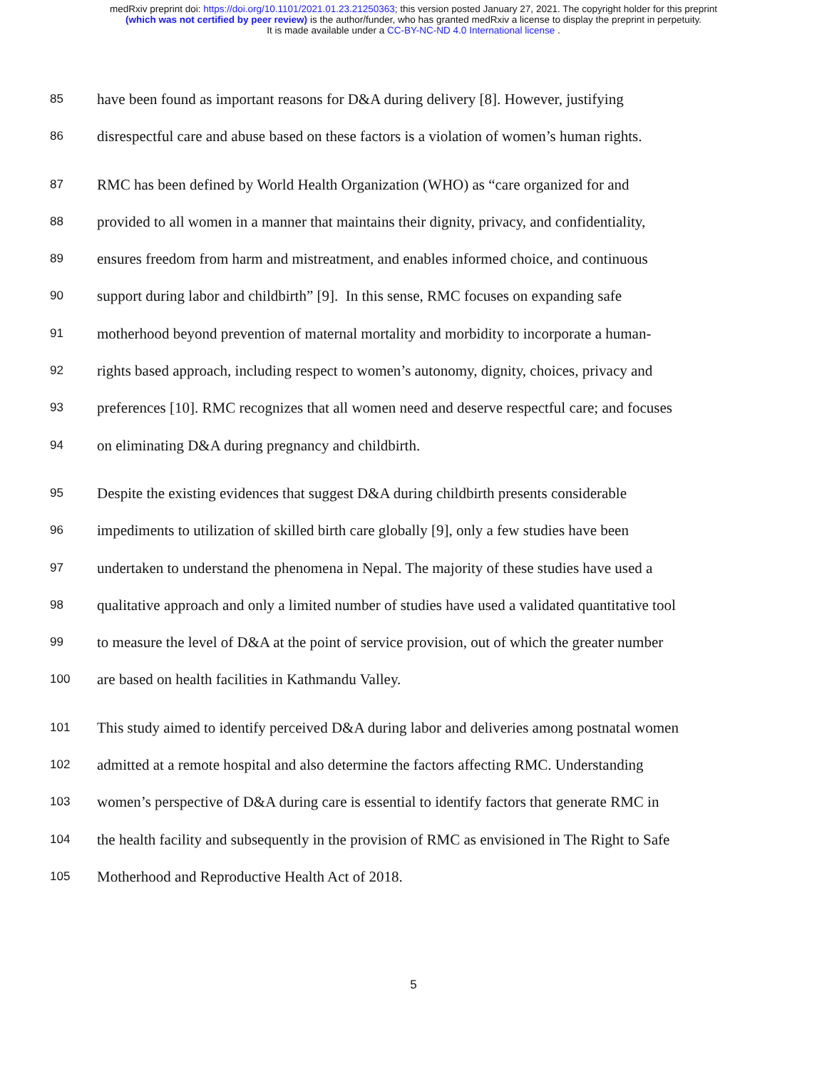medRxiv preprint doi: https://doi.org/10.1101/2021.01.23.21250363; this version posted January 27, 2021. The copyright holder for this preprint
(which was not certified by peer review) is the author/funder, who has granted medRxiv a license to display the preprint in perpetuity.
It is made available under a CC-BY-NC-ND 4.0 International license .
85 have been found as important reasons for D&A during delivery [8]. However, justifying
86 disrespectful care and abuse based on these factors is a violation of women’s human rights.
87 RMC has been defined by World Health Organization (WHO) as “care organized for and
88 provided to all women in a manner that maintains their dignity, privacy, and confidentiality,
89 ensures freedom from harm and mistreatment, and enables informed choice, and continuous
90 support during labor and childbirth” [9]. In this sense, RMC focuses on expanding safe
91 motherhood beyond prevention of maternal mortality and morbidity to incorporate a human-
92 rights based approach, including respect to women’s autonomy, dignity, choices, privacy and
93 preferences [10]. RMC recognizes that all women need and deserve respectful care; and focuses
94 on eliminating D&A during pregnancy and childbirth.
95 Despite the existing evidences that suggest D&A during childbirth presents considerable
96 impediments to utilization of skilled birth care globally [9], only a few studies have been
97 undertaken to understand the phenomena in Nepal. The majority of these studies have used a
98 qualitative approach and only a limited number of studies have used a validated quantitative tool
99 to measure the level of D&A at the point of service provision, out of which the greater number
100 are based on health facilities in Kathmandu Valley.
101 This study aimed to identify perceived D&A during labor and deliveries among postnatal women
102 admitted at a remote hospital and also determine the factors affecting RMC. Understanding
103 women’s perspective of D&A during care is essential to identify factors that generate RMC in
104 the health facility and subsequently in the provision of RMC as envisioned in The Right to Safe
105 Motherhood and Reproductive Health Act of 2018.
5